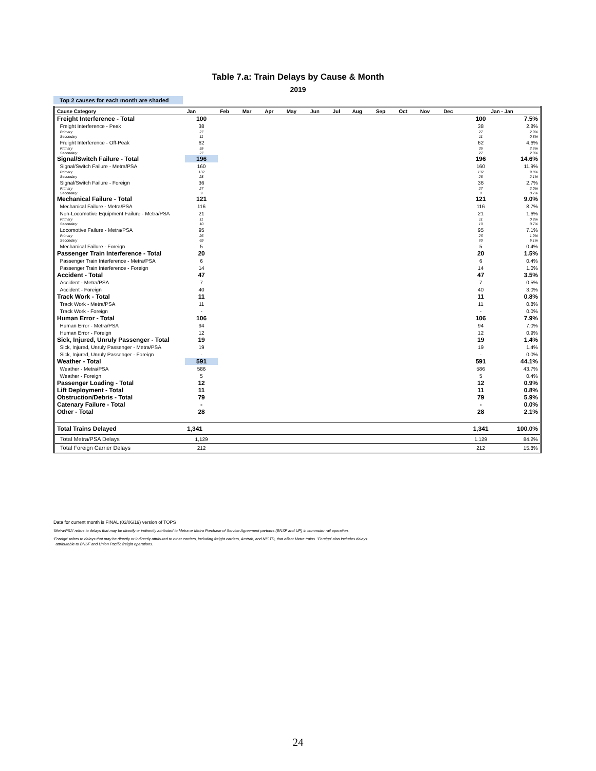Table 7.a: Train Delays by Cause & Month
2019
Top 2 causes for each month are shaded
| Cause Category | Jan | Feb | Mar | Apr | May | Jun | Jul | Aug | Sep | Oct | Nov | Dec | Jan - Jan | |
| --- | --- | --- | --- | --- | --- | --- | --- | --- | --- | --- | --- | --- | --- | --- |
| Freight Interference - Total | 100 | | | | | | | | | | | | 100 | 7.5% |
| Freight Interference - Peak | 38 | | | | | | | | | | | | 38 | 2.8% |
| Primary | 27 | | | | | | | | | | | | 27 | 2.0% |
| Secondary | 11 | | | | | | | | | | | | 11 | 0.8% |
| Freight Interference - Off-Peak | 62 | | | | | | | | | | | | 62 | 4.6% |
| Primary | 35 | | | | | | | | | | | | 35 | 2.6% |
| Secondary | 27 | | | | | | | | | | | | 27 | 2.0% |
| Signal/Switch Failure - Total | 196 | | | | | | | | | | | | 196 | 14.6% |
| Signal/Switch Failure - Metra/PSA | 160 | | | | | | | | | | | | 160 | 11.9% |
| Primary | 132 | | | | | | | | | | | | 132 | 9.8% |
| Secondary | 28 | | | | | | | | | | | | 28 | 2.1% |
| Signal/Switch Failure - Foreign | 36 | | | | | | | | | | | | 36 | 2.7% |
| Primary | 27 | | | | | | | | | | | | 27 | 2.0% |
| Secondary | 9 | | | | | | | | | | | | 9 | 0.7% |
| Mechanical Failure - Total | 121 | | | | | | | | | | | | 121 | 9.0% |
| Mechanical Failure - Metra/PSA | 116 | | | | | | | | | | | | 116 | 8.7% |
| Non-Locomotive Equipment Failure - Metra/PSA | 21 | | | | | | | | | | | | 21 | 1.6% |
| Primary | 11 | | | | | | | | | | | | 11 | 0.8% |
| Secondary | 10 | | | | | | | | | | | | 10 | 0.7% |
| Locomotive Failure - Metra/PSA | 95 | | | | | | | | | | | | 95 | 7.1% |
| Primary | 26 | | | | | | | | | | | | 26 | 1.9% |
| Secondary | 69 | | | | | | | | | | | | 69 | 5.1% |
| Mechanical Failure - Foreign | 5 | | | | | | | | | | | | 5 | 0.4% |
| Passenger Train Interference - Total | 20 | | | | | | | | | | | | 20 | 1.5% |
| Passenger Train Interference - Metra/PSA | 6 | | | | | | | | | | | | 6 | 0.4% |
| Passenger Train Interference - Foreign | 14 | | | | | | | | | | | | 14 | 1.0% |
| Accident - Total | 47 | | | | | | | | | | | | 47 | 3.5% |
| Accident - Metra/PSA | 7 | | | | | | | | | | | | 7 | 0.5% |
| Accident - Foreign | 40 | | | | | | | | | | | | 40 | 3.0% |
| Track Work - Total | 11 | | | | | | | | | | | | 11 | 0.8% |
| Track Work - Metra/PSA | 11 | | | | | | | | | | | | 11 | 0.8% |
| Track Work - Foreign | - | | | | | | | | | | | | - | 0.0% |
| Human Error - Total | 106 | | | | | | | | | | | | 106 | 7.9% |
| Human Error - Metra/PSA | 94 | | | | | | | | | | | | 94 | 7.0% |
| Human Error - Foreign | 12 | | | | | | | | | | | | 12 | 0.9% |
| Sick, Injured, Unruly Passenger - Total | 19 | | | | | | | | | | | | 19 | 1.4% |
| Sick, Injured, Unruly Passenger - Metra/PSA | 19 | | | | | | | | | | | | 19 | 1.4% |
| Sick, Injured, Unruly Passenger - Foreign | - | | | | | | | | | | | | - | 0.0% |
| Weather - Total | 591 | | | | | | | | | | | | 591 | 44.1% |
| Weather - Metra/PSA | 586 | | | | | | | | | | | | 586 | 43.7% |
| Weather - Foreign | 5 | | | | | | | | | | | | 5 | 0.4% |
| Passenger Loading - Total | 12 | | | | | | | | | | | | 12 | 0.9% |
| Lift Deployment - Total | 11 | | | | | | | | | | | | 11 | 0.8% |
| Obstruction/Debris - Total | 79 | | | | | | | | | | | | 79 | 5.9% |
| Catenary Failure - Total | - | | | | | | | | | | | | - | 0.0% |
| Other - Total | 28 | | | | | | | | | | | | 28 | 2.1% |
| Total Trains Delayed | 1,341 | | | | | | | | | | | | 1,341 | 100.0% |
| Total Metra/PSA Delays | 1,129 | | | | | | | | | | | | 1,129 | 84.2% |
| Total Foreign Carrier Delays | 212 | | | | | | | | | | | | 212 | 15.8% |
Data for current month is FINAL (03/06/19) version of TOPS
'Metra/PSA' refers to delays that may be directly or indirectly attributed to Metra or Metra Purchase of Service Agreement partners (BNSF and UP) in commuter rail operation.
'Foreign' refers to delays that may be directly or indirectly attributed to other carriers, including freight carriers, Amtrak, and NICTD, that affect Metra trains. 'Foreign' also includes delays
attributable to BNSF and Union Pacific freight operations.
24